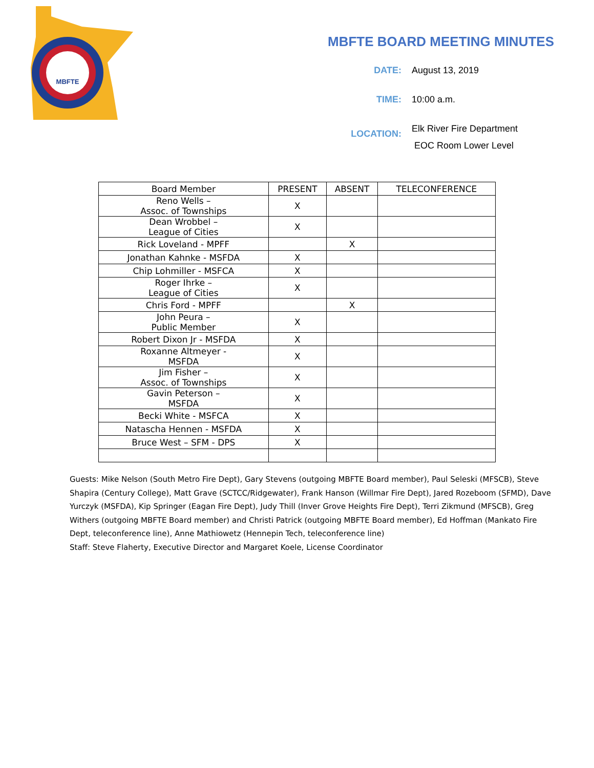MBFTE
MBFTE BOARD MEETING MINUTES
DATE: August 13, 2019
TIME: 10:00 a.m.
LOCATION:
Elk River Fire Department
EOC Room Lower Level
| Board Member | PRESENT | ABSENT | TELECONFERENCE |
| --- | --- | --- | --- |
| Reno Wells – Assoc. of Townships | X | | |
| Dean Wrobbel – League of Cities | X | | |
| Rick Loveland - MPFF | | X | |
| Jonathan Kahnke - MSFDA | X | | |
| Chip Lohmiller - MSFCA | X | | |
| Roger Ihrke – League of Cities | X | | |
| Chris Ford - MPFF | | X | |
| John Peura – Public Member | X | | |
| Robert Dixon Jr - MSFDA | X | | |
| Roxanne Altmeyer - MSFDA | X | | |
| Jim Fisher – Assoc. of Townships | X | | |
| Gavin Peterson – MSFDA | X | | |
| Becki White - MSFCA | X | | |
| Natascha Hennen - MSFDA | X | | |
| Bruce West – SFM - DPS | X | | |
Guests: Mike Nelson (South Metro Fire Dept), Gary Stevens (outgoing MBFTE Board member), Paul Seleski (MFSCB), Steve Shapira (Century College), Matt Grave (SCTCC/Ridgewater), Frank Hanson (Willmar Fire Dept), Jared Rozeboom (SFMD), Dave Yurczyk (MSFDA), Kip Springer (Eagan Fire Dept), Judy Thill (Inver Grove Heights Fire Dept), Terri Zikmund (MFSCB), Greg Withers (outgoing MBFTE Board member) and Christi Patrick (outgoing MBFTE Board member), Ed Hoffman (Mankato Fire Dept, teleconference line), Anne Mathiowetz (Hennepin Tech, teleconference line)
Staff: Steve Flaherty, Executive Director and Margaret Koele, License Coordinator